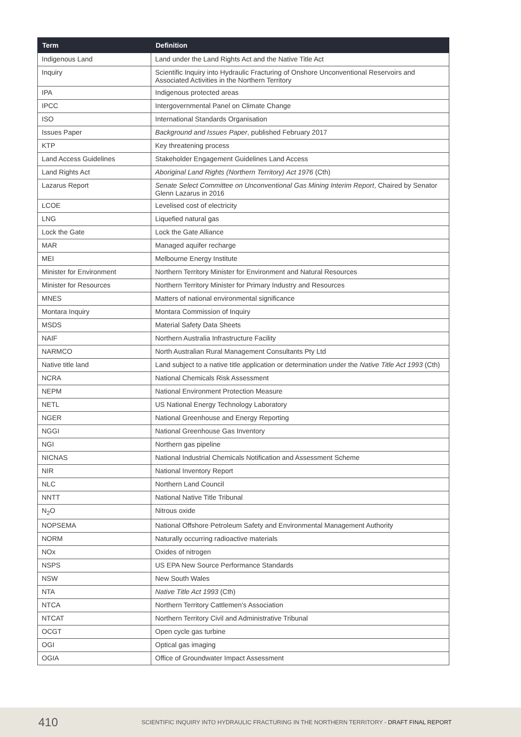| Term | Definition |
| --- | --- |
| Indigenous Land | Land under the Land Rights Act and the Native Title Act |
| Inquiry | Scientific Inquiry into Hydraulic Fracturing of Onshore Unconventional Reservoirs and Associated Activities in the Northern Territory |
| IPA | Indigenous protected areas |
| IPCC | Intergovernmental Panel on Climate Change |
| ISO | International Standards Organisation |
| Issues Paper | Background and Issues Paper , published February 2017 |
| KTP | Key threatening process |
| Land Access Guidelines | Stakeholder Engagement Guidelines Land Access |
| Land Rights Act | Aboriginal Land Rights (Northern Territory) Act 1976 (Cth) |
| Lazarus Report | Senate Select Committee on Unconventional Gas Mining Interim Report , Chaired by Senator Glenn Lazarus in 2016 |
| LCOE | Levelised cost of electricity |
| LNG | Liquefied natural gas |
| Lock the Gate | Lock the Gate Alliance |
| MAR | Managed aquifer recharge |
| MEI | Melbourne Energy Institute |
| Minister for Environment | Northern Territory Minister for Environment and Natural Resources |
| Minister for Resources | Northern Territory Minister for Primary Industry and Resources |
| MNES | Matters of national environmental significance |
| Montara Inquiry | Montara Commission of Inquiry |
| MSDS | Material Safety Data Sheets |
| NAIF | Northern Australia Infrastructure Facility |
| NARMCO | North Australian Rural Management Consultants Pty Ltd |
| Native title land | Land subject to a native title application or determination under the Native Title Act 1993 (Cth) |
| NCRA | National Chemicals Risk Assessment |
| NEPM | National Environment Protection Measure |
| NETL | US National Energy Technology Laboratory |
| NGER | National Greenhouse and Energy Reporting |
| NGGI | National Greenhouse Gas Inventory |
| NGI | Northern gas pipeline |
| NICNAS | National Industrial Chemicals Notification and Assessment Scheme |
| NIR | National Inventory Report |
| NLC | Northern Land Council |
| NNTT | National Native Title Tribunal |
| N<sub>2</sub>O | Nitrous oxide |
| NOPSEMA | National Offshore Petroleum Safety and Environmental Management Authority |
| NORM | Naturally occurring radioactive materials |
| NOx | Oxides of nitrogen |
| NSPS | US EPA New Source Performance Standards |
| NSW | New South Wales |
| NTA | Native Title Act 1993 (Cth) |
| NTCA | Northern Territory Cattlemen's Association |
| NTCAT | Northern Territory Civil and Administrative Tribunal |
| OCGT | Open cycle gas turbine |
| OGI | Optical gas imaging |
| OGIA | Office of Groundwater Impact Assessment |
410 SCIENTIFIC INQUIRY INTO HYDRAULIC FRACTURING IN THE NORTHERN TERRITORY - DRAFT FINAL REPORT